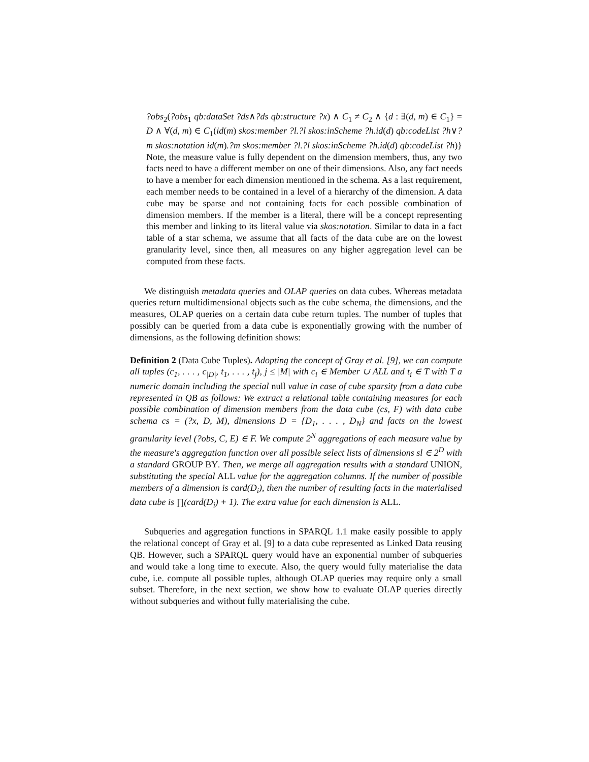?obs<sub>2</sub>(?obs<sub>1</sub> qb:dataSet ?ds∧?ds qb:structure ?x) ∧ C<sub>1</sub> ≠ C<sub>2</sub> ∧ {d : ∃(d, m) ∈ C<sub>1</sub>} = D ∧ ∀(d, m) ∈ C<sub>1</sub>(id(m) skos:member ?l.?l skos:inScheme ?h.id(d) qb:codeList ?h∨?m skos:notation id(m).?m skos:member ?l.?l skos:inScheme ?h.id(d) qb:codeList ?h)} Note, the measure value is fully dependent on the dimension members, thus, any two facts need to have a different member on one of their dimensions. Also, any fact needs to have a member for each dimension mentioned in the schema. As a last requirement, each member needs to be contained in a level of a hierarchy of the dimension. A data cube may be sparse and not containing facts for each possible combination of dimension members. If the member is a literal, there will be a concept representing this member and linking to its literal value via skos:notation. Similar to data in a fact table of a star schema, we assume that all facts of the data cube are on the lowest granularity level, since then, all measures on any higher aggregation level can be computed from these facts.
We distinguish metadata queries and OLAP queries on data cubes. Whereas metadata queries return multidimensional objects such as the cube schema, the dimensions, and the measures, OLAP queries on a certain data cube return tuples. The number of tuples that possibly can be queried from a data cube is exponentially growing with the number of dimensions, as the following definition shows:
Definition 2 (Data Cube Tuples). Adopting the concept of Gray et al. [9], we can compute all tuples (c<sub>1</sub>, . . . , c<sub>|D|</sub>, t<sub>1</sub>, . . . , t<sub>j</sub>), j ≤ |M| with c<sub>i</sub> ∈ Member ∪ ALL and t<sub>i</sub> ∈ T with T a numeric domain including the special null value in case of cube sparsity from a data cube represented in QB as follows: We extract a relational table containing measures for each possible combination of dimension members from the data cube (cs, F) with data cube schema cs = (?x, D, M), dimensions D = {D<sub>1</sub>, . . . , D<sub>N</sub>} and facts on the lowest granularity level (?obs, C, E) ∈ F. We compute 2<sup>N</sup> aggregations of each measure value by the measure's aggregation function over all possible select lists of dimensions sl ∈ 2<sup>D</sup> with a standard GROUP BY. Then, we merge all aggregation results with a standard UNION, substituting the special ALL value for the aggregation columns. If the number of possible members of a dimension is card(D<sub>i</sub>), then the number of resulting facts in the materialised data cube is ∏(card(D<sub>i</sub>) + 1). The extra value for each dimension is ALL.
Subqueries and aggregation functions in SPARQL 1.1 make easily possible to apply the relational concept of Gray et al. [9] to a data cube represented as Linked Data reusing QB. However, such a SPARQL query would have an exponential number of subqueries and would take a long time to execute. Also, the query would fully materialise the data cube, i.e. compute all possible tuples, although OLAP queries may require only a small subset. Therefore, in the next section, we show how to evaluate OLAP queries directly without subqueries and without fully materialising the cube.